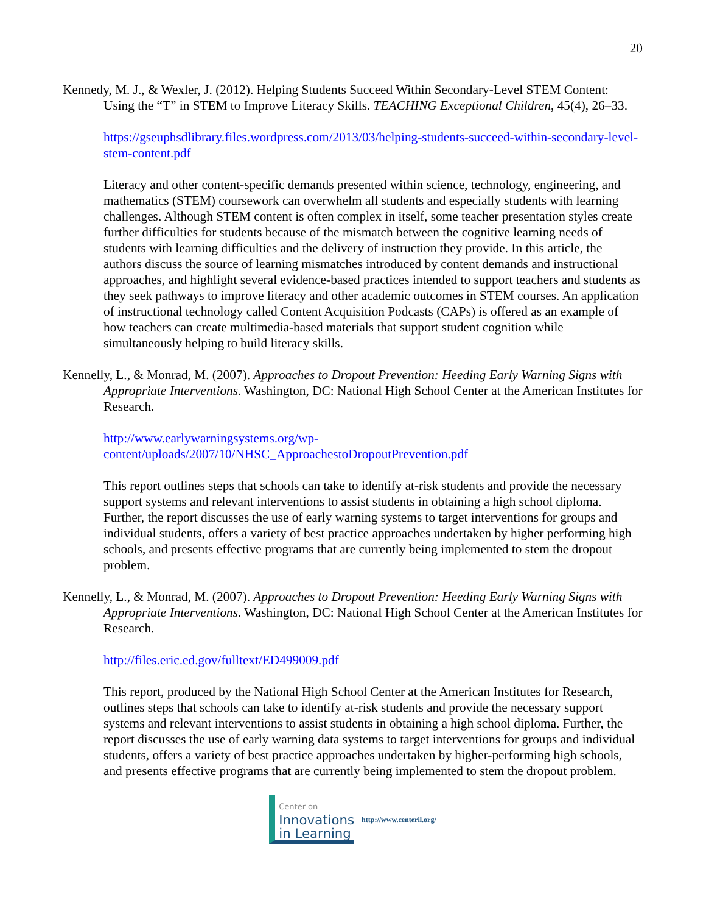20
Kennedy, M. J., & Wexler, J. (2012). Helping Students Succeed Within Secondary-Level STEM Content: Using the “T” in STEM to Improve Literacy Skills. TEACHING Exceptional Children, 45(4), 26–33.
https://gseuphsdlibrary.files.wordpress.com/2013/03/helping-students-succeed-within-secondary-level-stem-content.pdf
Literacy and other content-specific demands presented within science, technology, engineering, and mathematics (STEM) coursework can overwhelm all students and especially students with learning challenges. Although STEM content is often complex in itself, some teacher presentation styles create further difficulties for students because of the mismatch between the cognitive learning needs of students with learning difficulties and the delivery of instruction they provide. In this article, the authors discuss the source of learning mismatches introduced by content demands and instructional approaches, and highlight several evidence-based practices intended to support teachers and students as they seek pathways to improve literacy and other academic outcomes in STEM courses. An application of instructional technology called Content Acquisition Podcasts (CAPs) is offered as an example of how teachers can create multimedia-based materials that support student cognition while simultaneously helping to build literacy skills.
Kennelly, L., & Monrad, M. (2007). Approaches to Dropout Prevention: Heeding Early Warning Signs with Appropriate Interventions. Washington, DC: National High School Center at the American Institutes for Research.
http://www.earlywarningsystems.org/wp-content/uploads/2007/10/NHSC_ApproachestoDropoutPrevention.pdf
This report outlines steps that schools can take to identify at-risk students and provide the necessary support systems and relevant interventions to assist students in obtaining a high school diploma. Further, the report discusses the use of early warning systems to target interventions for groups and individual students, offers a variety of best practice approaches undertaken by higher performing high schools, and presents effective programs that are currently being implemented to stem the dropout problem.
Kennelly, L., & Monrad, M. (2007). Approaches to Dropout Prevention: Heeding Early Warning Signs with Appropriate Interventions. Washington, DC: National High School Center at the American Institutes for Research.
http://files.eric.ed.gov/fulltext/ED499009.pdf
This report, produced by the National High School Center at the American Institutes for Research, outlines steps that schools can take to identify at-risk students and provide the necessary support systems and relevant interventions to assist students in obtaining a high school diploma. Further, the report discusses the use of early warning data systems to target interventions for groups and individual students, offers a variety of best practice approaches undertaken by higher-performing high schools, and presents effective programs that are currently being implemented to stem the dropout problem.
Center on
Innovations
in Learning
http://www.centeril.org/